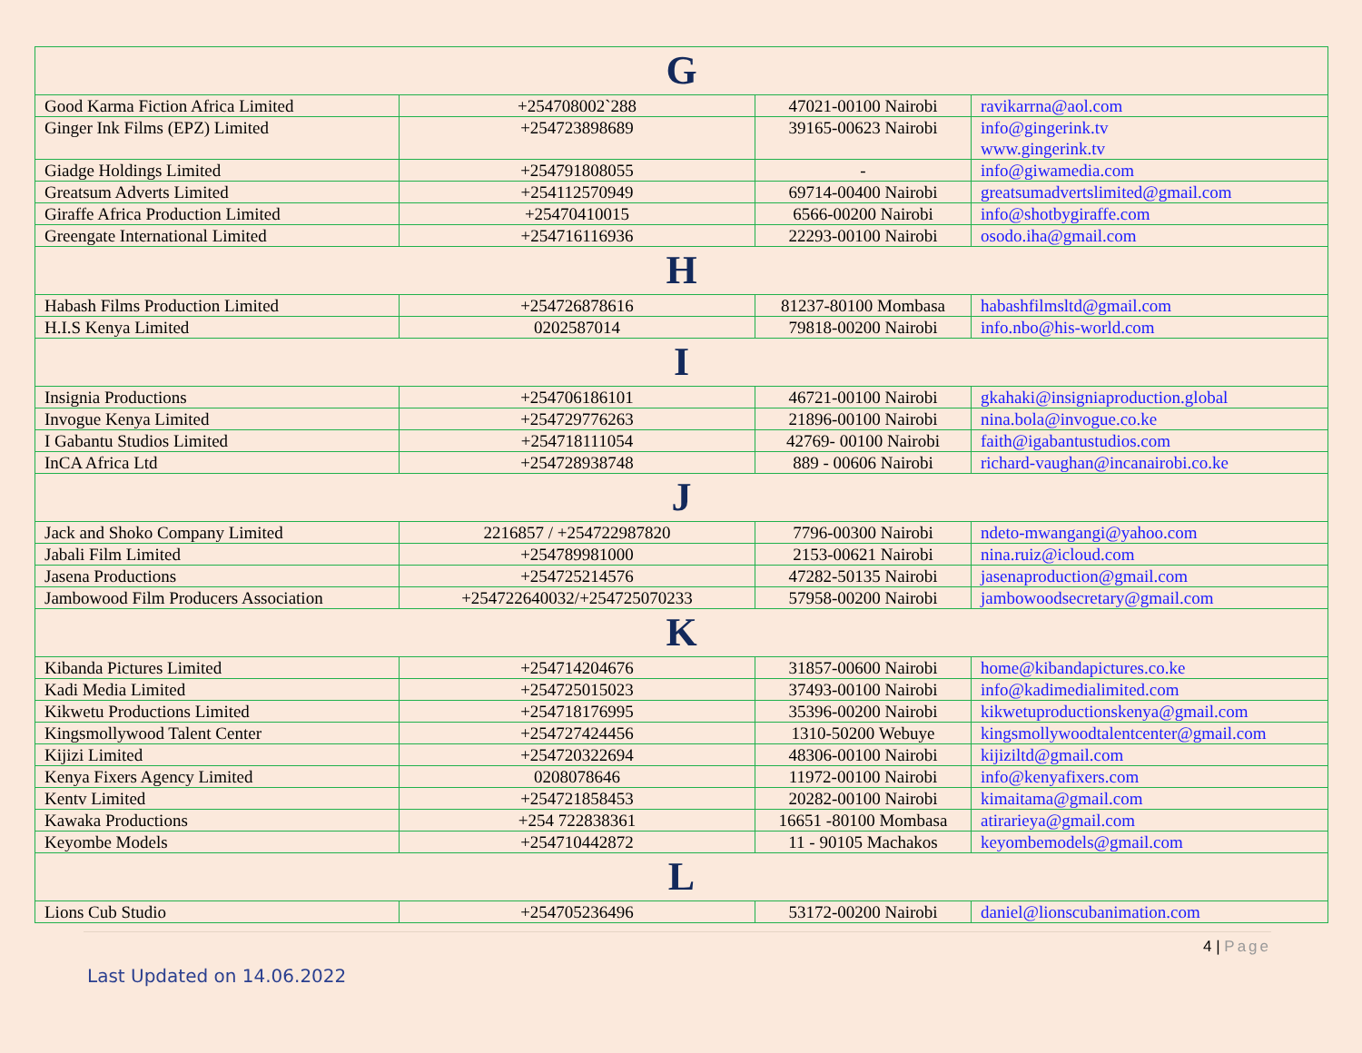| G | | | |
| Good Karma Fiction Africa Limited | +254708002`288 | 47021-00100 Nairobi | ravikarrna@aol.com |
| Ginger Ink Films (EPZ) Limited | +254723898689 | 39165-00623 Nairobi | info@gingerink.tv www.gingerink.tv |
| Giadge Holdings Limited | +254791808055 | - | info@giwamedia.com |
| Greatsum Adverts Limited | +254112570949 | 69714-00400 Nairobi | greatsumadvertslimited@gmail.com |
| Giraffe Africa Production Limited | +25470410015 | 6566-00200 Nairobi | info@shotbygiraffe.com |
| Greengate International Limited | +254716116936 | 22293-00100 Nairobi | osodo.iha@gmail.com |
| H | | | |
| Habash Films Production Limited | +254726878616 | 81237-80100 Mombasa | habashfilmsltd@gmail.com |
| H.I.S Kenya Limited | 0202587014 | 79818-00200 Nairobi | info.nbo@his-world.com |
| I | | | |
| Insignia Productions | +254706186101 | 46721-00100 Nairobi | gkahaki@insigniaproduction.global |
| Invogue Kenya Limited | +254729776263 | 21896-00100 Nairobi | nina.bola@invogue.co.ke |
| I Gabantu Studios Limited | +254718111054 | 42769- 00100 Nairobi | faith@igabantustudios.com |
| InCA Africa Ltd | +254728938748 | 889 - 00606 Nairobi | richard-vaughan@incanairobi.co.ke |
| J | | | |
| Jack and Shoko Company Limited | 2216857 / +254722987820 | 7796-00300 Nairobi | ndeto-mwangangi@yahoo.com |
| Jabali Film Limited | +254789981000 | 2153-00621 Nairobi | nina.ruiz@icloud.com |
| Jasena Productions | +254725214576 | 47282-50135 Nairobi | jasenaproduction@gmail.com |
| Jambowood Film Producers Association | +254722640032/+254725070233 | 57958-00200 Nairobi | jambowoodsecretary@gmail.com |
| K | | | |
| Kibanda Pictures Limited | +254714204676 | 31857-00600 Nairobi | home@kibandapictures.co.ke |
| Kadi Media Limited | +254725015023 | 37493-00100 Nairobi | info@kadimedialimited.com |
| Kikwetu Productions Limited | +254718176995 | 35396-00200 Nairobi | kikwetuproductionskenya@gmail.com |
| Kingsmollywood Talent Center | +254727424456 | 1310-50200 Webuye | kingsmollywoodtalentcenter@gmail.com |
| Kijizi Limited | +254720322694 | 48306-00100 Nairobi | kijiziltd@gmail.com |
| Kenya Fixers Agency Limited | 0208078646 | 11972-00100 Nairobi | info@kenyafixers.com |
| Kentv Limited | +254721858453 | 20282-00100 Nairobi | kimaitama@gmail.com |
| Kawaka Productions | +254 722838361 | 16651 -80100 Mombasa | atirarieya@gmail.com |
| Keyombe Models | +254710442872 | 11 - 90105 Machakos | keyombemodels@gmail.com |
| L | | | |
| Lions Cub Studio | +254705236496 | 53172-00200 Nairobi | daniel@lionscubanimation.com |
4 | Page
Last Updated on 14.06.2022